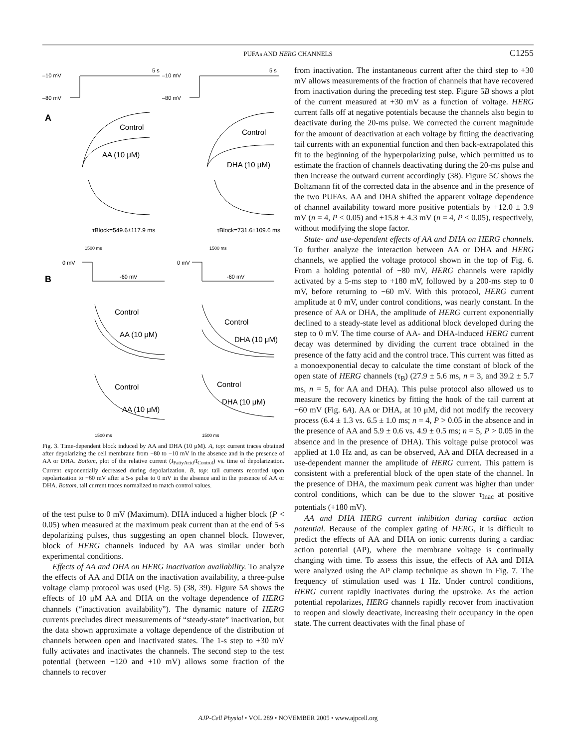PUFAs AND HERG CHANNELS C1255
–10 mV
–80 mV
5 s
–10 mV
–80 mV
5 s
A
Control
AA (10 μM)
Control
DHA (10 μM)
τBlock=549.6±117.9 ms
τBlock=731.6±109.6 ms
1500 ms
1500 ms
0 mV
0 mV
-60 mV
-60 mV
B
Control
AA (10 μM)
Control
DHA (10 μM)
Control
AA (10 μM)
Control
DHA (10 μM)
1500 ms
1500 ms
Fig. 3. Time-dependent block induced by AA and DHA (10 μM). A, top: current traces obtained after depolarizing the cell membrane from −80 to −10 mV in the absence and in the presence of AA or DHA. Bottom, plot of the relative current (I<sub>FattyAcid</sub>/I<sub>Control</sub>) vs. time of depolarization. Current exponentially decreased during depolarization. B, top: tail currents recorded upon repolarization to −60 mV after a 5-s pulse to 0 mV in the absence and in the presence of AA or DHA. Bottom, tail current traces normalized to match control values.
of the test pulse to 0 mV (Maximum). DHA induced a higher block (P < 0.05) when measured at the maximum peak current than at the end of 5-s depolarizing pulses, thus suggesting an open channel block. However, block of HERG channels induced by AA was similar under both experimental conditions.
Effects of AA and DHA on HERG inactivation availability. To analyze the effects of AA and DHA on the inactivation availability, a three-pulse voltage clamp protocol was used (Fig. 5) (38, 39). Figure 5A shows the effects of 10 μM AA and DHA on the voltage dependence of HERG channels (“inactivation availability”). The dynamic nature of HERG currents precludes direct measurements of “steady-state” inactivation, but the data shown approximate a voltage dependence of the distribution of channels between open and inactivated states. The 1-s step to +30 mV fully activates and inactivates the channels. The second step to the test potential (between −120 and +10 mV) allows some fraction of the channels to recover
from inactivation. The instantaneous current after the third step to +30 mV allows measurements of the fraction of channels that have recovered from inactivation during the preceding test step. Figure 5B shows a plot of the current measured at +30 mV as a function of voltage. HERG current falls off at negative potentials because the channels also begin to deactivate during the 20-ms pulse. We corrected the current magnitude for the amount of deactivation at each voltage by fitting the deactivating tail currents with an exponential function and then back-extrapolated this fit to the beginning of the hyperpolarizing pulse, which permitted us to estimate the fraction of channels deactivating during the 20-ms pulse and then increase the outward current accordingly (38). Figure 5C shows the Boltzmann fit of the corrected data in the absence and in the presence of the two PUFAs. AA and DHA shifted the apparent voltage dependence of channel availability toward more positive potentials by +12.0 ± 3.9 mV (n = 4, P < 0.05) and +15.8 ± 4.3 mV (n = 4, P < 0.05), respectively, without modifying the slope factor.
State- and use-dependent effects of AA and DHA on HERG channels. To further analyze the interaction between AA or DHA and HERG channels, we applied the voltage protocol shown in the top of Fig. 6. From a holding potential of −80 mV, HERG channels were rapidly activated by a 5-ms step to +180 mV, followed by a 200-ms step to 0 mV, before returning to −60 mV. With this protocol, HERG current amplitude at 0 mV, under control conditions, was nearly constant. In the presence of AA or DHA, the amplitude of HERG current exponentially declined to a steady-state level as additional block developed during the step to 0 mV. The time course of AA- and DHA-induced HERG current decay was determined by dividing the current trace obtained in the presence of the fatty acid and the control trace. This current was fitted as a monoexponential decay to calculate the time constant of block of the open state of HERG channels (τ<sub>B</sub>) (27.9 ± 5.6 ms, n = 3, and 39.2 ± 5.7 ms, n = 5, for AA and DHA). This pulse protocol also allowed us to measure the recovery kinetics by fitting the hook of the tail current at −60 mV (Fig. 6A). AA or DHA, at 10 μM, did not modify the recovery process (6.4 ± 1.3 vs. 6.5 ± 1.0 ms; n = 4, P > 0.05 in the absence and in the presence of AA and 5.9 ± 0.6 vs. 4.9 ± 0.5 ms; n = 5, P > 0.05 in the absence and in the presence of DHA). This voltage pulse protocol was applied at 1.0 Hz and, as can be observed, AA and DHA decreased in a use-dependent manner the amplitude of HERG current. This pattern is consistent with a preferential block of the open state of the channel. In the presence of DHA, the maximum peak current was higher than under control conditions, which can be due to the slower τ<sub>Inac</sub> at positive potentials (+180 mV).
AA and DHA HERG current inhibition during cardiac action potential. Because of the complex gating of HERG, it is difficult to predict the effects of AA and DHA on ionic currents during a cardiac action potential (AP), where the membrane voltage is continually changing with time. To assess this issue, the effects of AA and DHA were analyzed using the AP clamp technique as shown in Fig. 7. The frequency of stimulation used was 1 Hz. Under control conditions, HERG current rapidly inactivates during the upstroke. As the action potential repolarizes, HERG channels rapidly recover from inactivation to reopen and slowly deactivate, increasing their occupancy in the open state. The current deactivates with the final phase of
AJP-Cell Physiol • VOL 289 • NOVEMBER 2005 • www.ajpcell.org